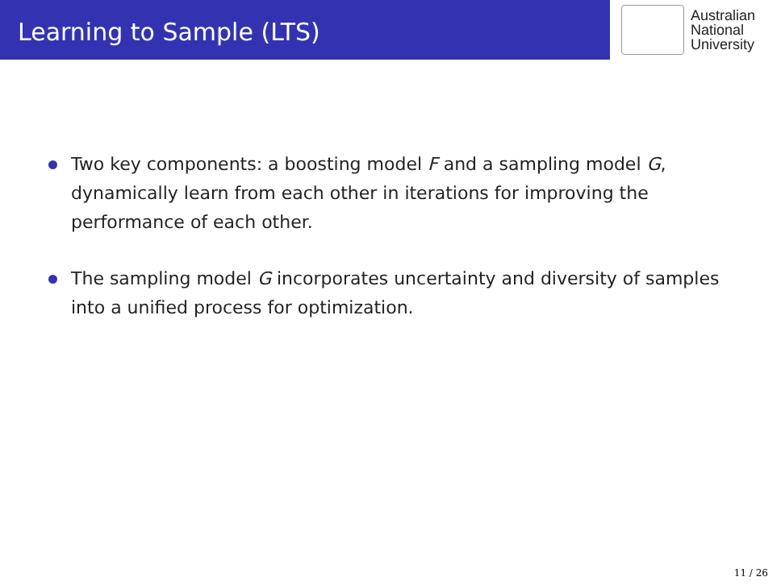Learning to Sample (LTS)
Australian
National
University
Two key components: a boosting model F and a sampling model G, dynamically learn from each other in iterations for improving the performance of each other.
The sampling model G incorporates uncertainty and diversity of samples into a unified process for optimization.
11 / 26